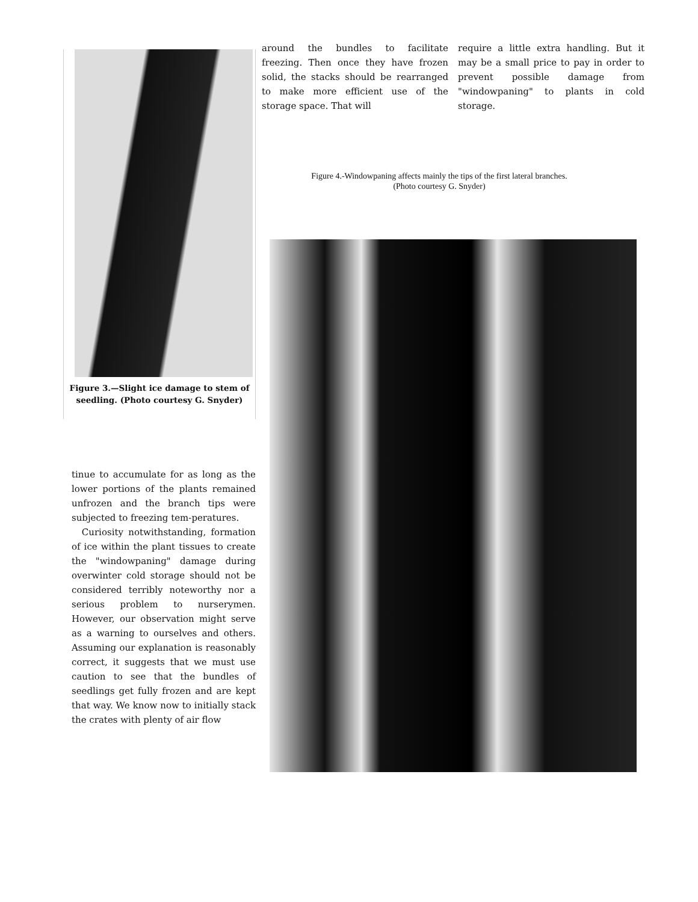Figure 3.—Slight ice damage to stem of seedling. (Photo courtesy G. Snyder)
tinue to accumulate for as long as the lower portions of the plants remained unfrozen and the branch tips were subjected to freezing tem-peratures.
Curiosity notwithstanding, formation of ice within the plant tissues to create the "windowpaning" damage during overwinter cold storage should not be considered terribly noteworthy nor a serious problem to nurserymen. However, our observation might serve as a warning to ourselves and others. Assuming our explanation is reasonably correct, it suggests that we must use caution to see that the bundles of seedlings get fully frozen and are kept that way. We know now to initially stack the crates with plenty of air flow
around the bundles to facilitate freezing. Then once they have frozen solid, the stacks should be rearranged to make more efficient use of the storage space. That will
require a little extra handling. But it may be a small price to pay in order to prevent possible damage from "windowpaning" to plants in cold storage.
Figure 4.-Windowpaning affects mainly the tips of the first lateral branches.
(Photo courtesy G. Snyder)